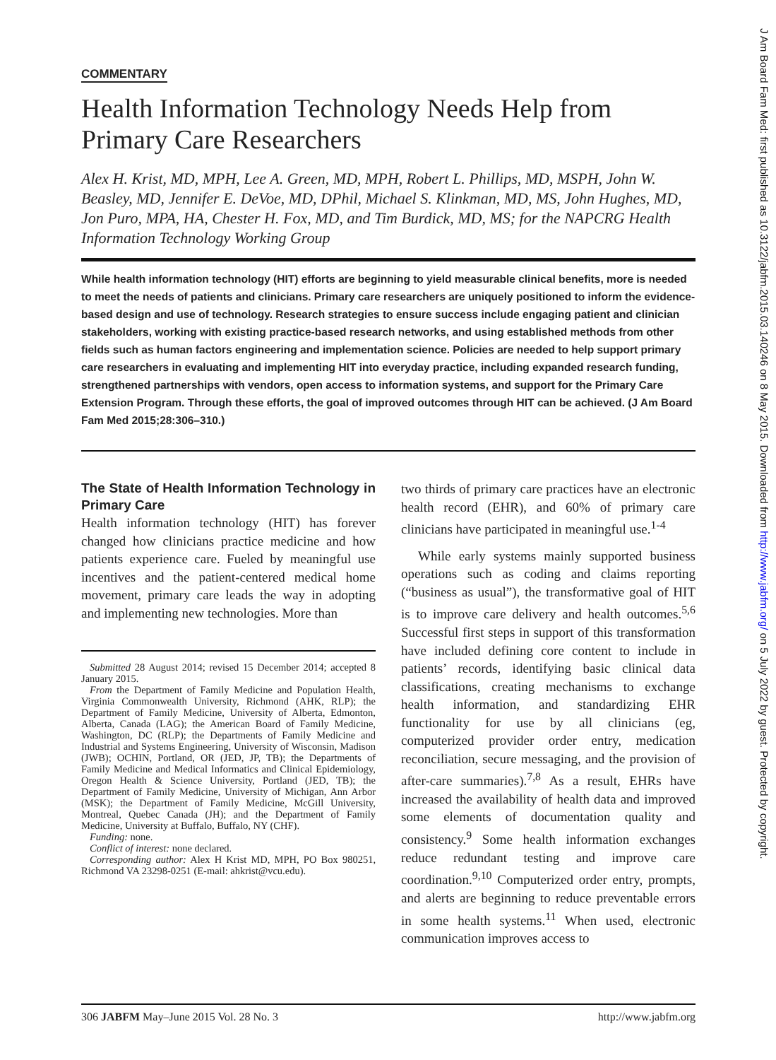J Am Board Fam Med: first published as 10.3122/jabfm.2015.03.140246 on 8 May 2015. Downloaded from http://www.jabfm.org/ on 5 July 2022 by guest. Protected by copyright.
COMMENTARY
Health Information Technology Needs Help from Primary Care Researchers
Alex H. Krist, MD, MPH, Lee A. Green, MD, MPH, Robert L. Phillips, MD, MSPH, John W. Beasley, MD, Jennifer E. DeVoe, MD, DPhil, Michael S. Klinkman, MD, MS, John Hughes, MD, Jon Puro, MPA, HA, Chester H. Fox, MD, and Tim Burdick, MD, MS; for the NAPCRG Health Information Technology Working Group
While health information technology (HIT) efforts are beginning to yield measurable clinical benefits, more is needed to meet the needs of patients and clinicians. Primary care researchers are uniquely positioned to inform the evidence-based design and use of technology. Research strategies to ensure success include engaging patient and clinician stakeholders, working with existing practice-based research networks, and using established methods from other fields such as human factors engineering and implementation science. Policies are needed to help support primary care researchers in evaluating and implementing HIT into everyday practice, including expanded research funding, strengthened partnerships with vendors, open access to information systems, and support for the Primary Care Extension Program. Through these efforts, the goal of improved outcomes through HIT can be achieved. (J Am Board Fam Med 2015;28:306–310.)
The State of Health Information Technology in Primary Care
Health information technology (HIT) has forever changed how clinicians practice medicine and how patients experience care. Fueled by meaningful use incentives and the patient-centered medical home movement, primary care leads the way in adopting and implementing new technologies. More than
Submitted 28 August 2014; revised 15 December 2014; accepted 8 January 2015.
From the Department of Family Medicine and Population Health, Virginia Commonwealth University, Richmond (AHK, RLP); the Department of Family Medicine, University of Alberta, Edmonton, Alberta, Canada (LAG); the American Board of Family Medicine, Washington, DC (RLP); the Departments of Family Medicine and Industrial and Systems Engineering, University of Wisconsin, Madison (JWB); OCHIN, Portland, OR (JED, JP, TB); the Departments of Family Medicine and Medical Informatics and Clinical Epidemiology, Oregon Health & Science University, Portland (JED, TB); the Department of Family Medicine, University of Michigan, Ann Arbor (MSK); the Department of Family Medicine, McGill University, Montreal, Quebec Canada (JH); and the Department of Family Medicine, University at Buffalo, Buffalo, NY (CHF).
Funding: none.
Conflict of interest: none declared.
Corresponding author: Alex H Krist MD, MPH, PO Box 980251, Richmond VA 23298-0251 (E-mail: ahkrist@vcu.edu).
two thirds of primary care practices have an electronic health record (EHR), and 60% of primary care clinicians have participated in meaningful use.<sup>1-4</sup>
While early systems mainly supported business operations such as coding and claims reporting (“business as usual”), the transformative goal of HIT is to improve care delivery and health outcomes.<sup>5,6</sup> Successful first steps in support of this transformation have included defining core content to include in patients’ records, identifying basic clinical data classifications, creating mechanisms to exchange health information, and standardizing EHR functionality for use by all clinicians (eg, computerized provider order entry, medication reconciliation, secure messaging, and the provision of after-care summaries).<sup>7,8</sup> As a result, EHRs have increased the availability of health data and improved some elements of documentation quality and consistency.<sup>9</sup> Some health information exchanges reduce redundant testing and improve care coordination.<sup>9,10</sup> Computerized order entry, prompts, and alerts are beginning to reduce preventable errors in some health systems.<sup>11</sup> When used, electronic communication improves access to
306 JABFM May–June 2015 Vol. 28 No. 3 http://www.jabfm.org